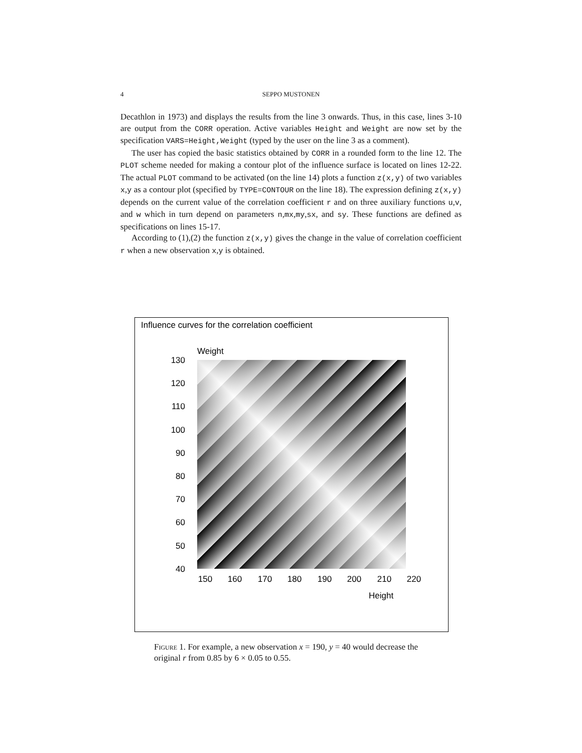4
SEPPO MUSTONEN
Decathlon in 1973) and displays the results from the line 3 onwards. Thus, in this case, lines 3-10 are output from the CORR operation. Active variables Height and Weight are now set by the specification VARS=Height,Weight (typed by the user on the line 3 as a comment).
The user has copied the basic statistics obtained by CORR in a rounded form to the line 12. The PLOT scheme needed for making a contour plot of the influence surface is located on lines 12-22. The actual PLOT command to be activated (on the line 14) plots a function z(x,y) of two variables x,y as a contour plot (specified by TYPE=CONTOUR on the line 18). The expression defining z(x,y) depends on the current value of the correlation coefficient r and on three auxiliary functions u,v, and w which in turn depend on parameters n,mx,my,sx, and sy. These functions are defined as specifications on lines 15-17.
According to (1),(2) the function z(x,y) gives the change in the value of correlation coefficient r when a new observation x,y is obtained.
Influence curves for the correlation coefficient
Weight
130
120
110
100
90
80
70
60
50
40
150
160
170
180
190
200
210
220
Height
Figure 1. For example, a new observation x = 190, y = 40 would decrease the original r from 0.85 by 6 × 0.05 to 0.55.